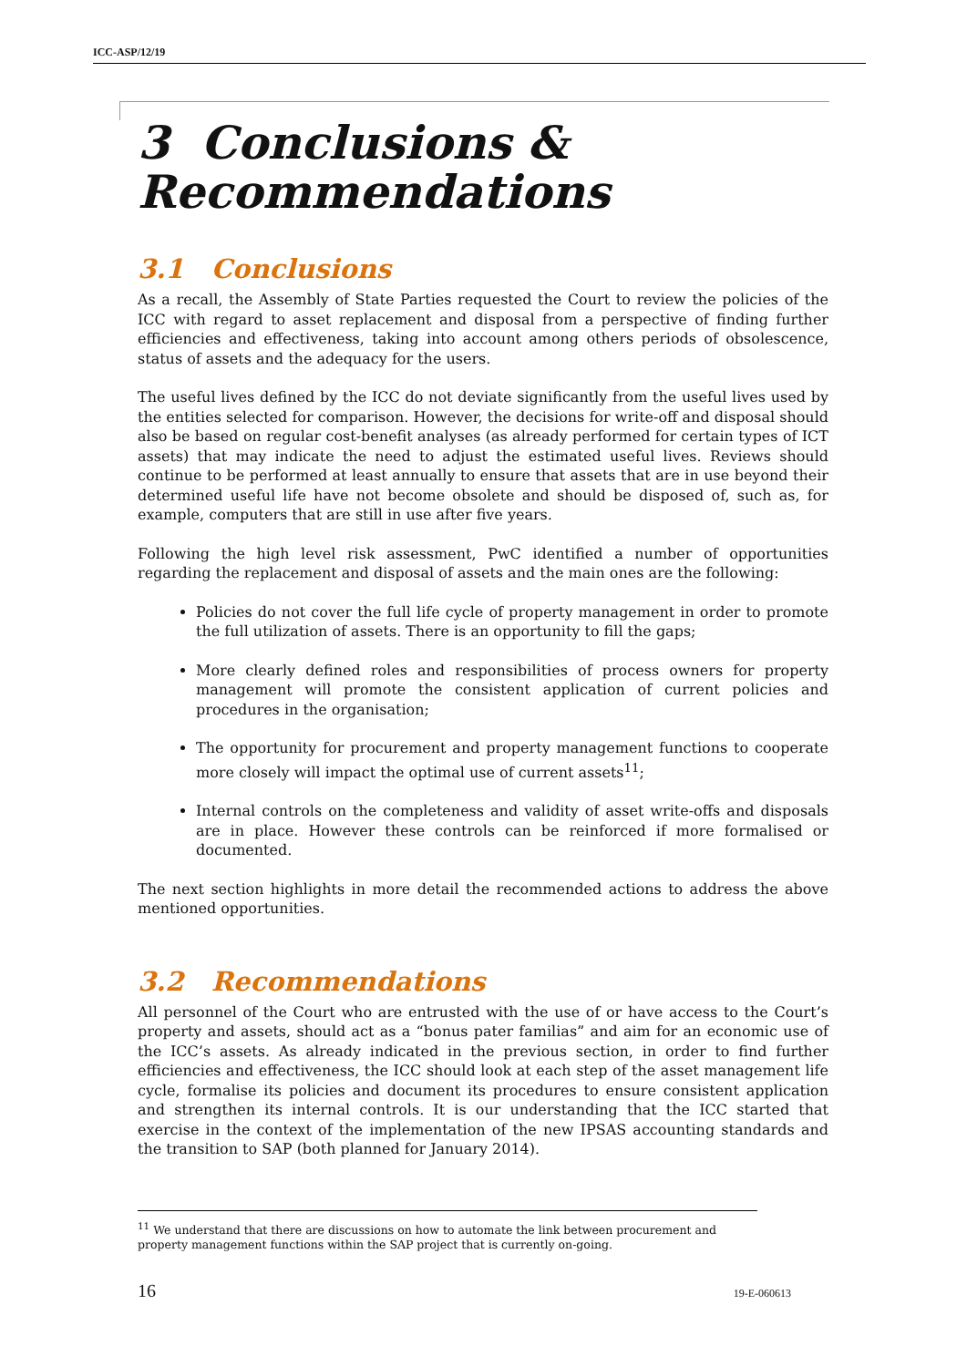ICC-ASP/12/19
3 Conclusions & Recommendations
3.1 Conclusions
As a recall, the Assembly of State Parties requested the Court to review the policies of the ICC with regard to asset replacement and disposal from a perspective of finding further efficiencies and effectiveness, taking into account among others periods of obsolescence, status of assets and the adequacy for the users.
The useful lives defined by the ICC do not deviate significantly from the useful lives used by the entities selected for comparison. However, the decisions for write-off and disposal should also be based on regular cost-benefit analyses (as already performed for certain types of ICT assets) that may indicate the need to adjust the estimated useful lives. Reviews should continue to be performed at least annually to ensure that assets that are in use beyond their determined useful life have not become obsolete and should be disposed of, such as, for example, computers that are still in use after five years.
Following the high level risk assessment, PwC identified a number of opportunities regarding the replacement and disposal of assets and the main ones are the following:
Policies do not cover the full life cycle of property management in order to promote the full utilization of assets. There is an opportunity to fill the gaps;
More clearly defined roles and responsibilities of process owners for property management will promote the consistent application of current policies and procedures in the organisation;
The opportunity for procurement and property management functions to cooperate more closely will impact the optimal use of current assets<sup>11</sup>;
Internal controls on the completeness and validity of asset write-offs and disposals are in place. However these controls can be reinforced if more formalised or documented.
The next section highlights in more detail the recommended actions to address the above mentioned opportunities.
3.2 Recommendations
All personnel of the Court who are entrusted with the use of or have access to the Court’s property and assets, should act as a “bonus pater familias” and aim for an economic use of the ICC’s assets. As already indicated in the previous section, in order to find further efficiencies and effectiveness, the ICC should look at each step of the asset management life cycle, formalise its policies and document its procedures to ensure consistent application and strengthen its internal controls. It is our understanding that the ICC started that exercise in the context of the implementation of the new IPSAS accounting standards and the transition to SAP (both planned for January 2014).
<sup>11</sup> We understand that there are discussions on how to automate the link between procurement and property management functions within the SAP project that is currently on-going.
16 19-E-060613